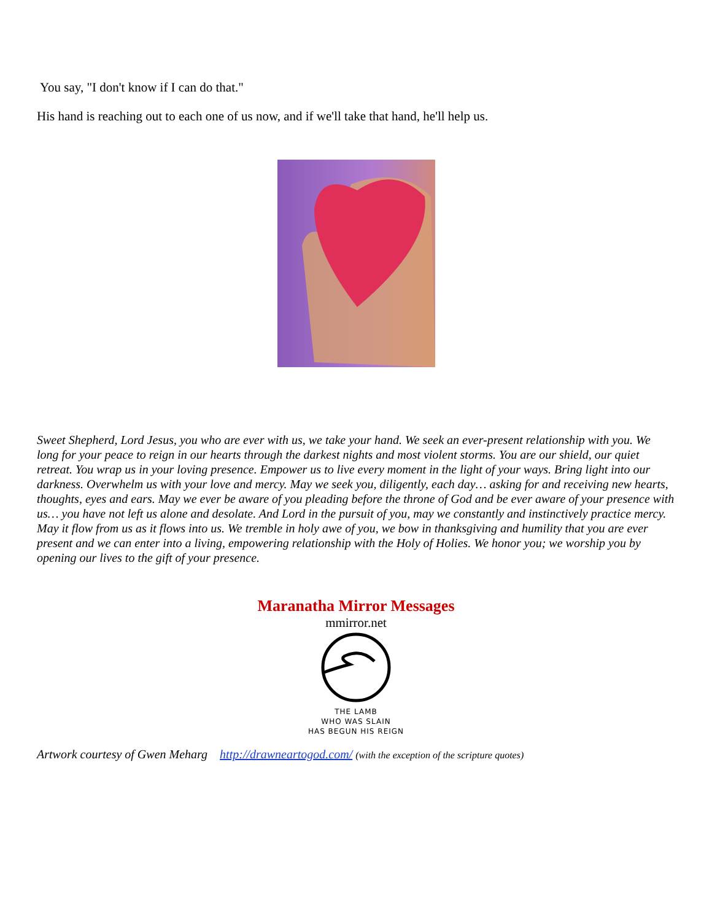You say, "I don't know if I can do that."
His hand is reaching out to each one of us now, and if we'll take that hand, he'll help us.
Sweet Shepherd, Lord Jesus, you who are ever with us, we take your hand. We seek an ever-present relationship with you. We long for your peace to reign in our hearts through the darkest nights and most violent storms. You are our shield, our quiet retreat. You wrap us in your loving presence. Empower us to live every moment in the light of your ways. Bring light into our darkness. Overwhelm us with your love and mercy. May we seek you, diligently, each day… asking for and receiving new hearts, thoughts, eyes and ears. May we ever be aware of you pleading before the throne of God and be ever aware of your presence with us… you have not left us alone and desolate. And Lord in the pursuit of you, may we constantly and instinctively practice mercy. May it flow from us as it flows into us. We tremble in holy awe of you, we bow in thanksgiving and humility that you are ever present and we can enter into a living, empowering relationship with the Holy of Holies. We honor you; we worship you by opening our lives to the gift of your presence.
Maranatha Mirror Messages
mmirror.net
THE LAMB
WHO WAS SLAIN
HAS BEGUN HIS REIGN
Artwork courtesy of Gwen Meharg http://drawneartogod.com/ (with the exception of the scripture quotes)